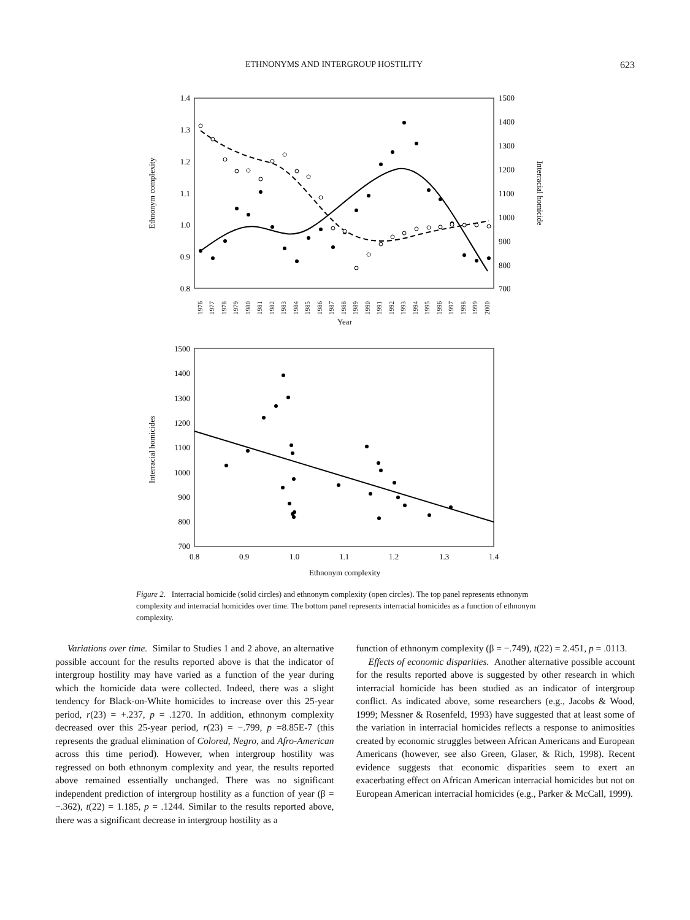ETHNONYMS AND INTERGROUP HOSTILITY 623
1.4
1.3
1.2
1.1
1.0
0.9
0.8
1500
1400
1300
1200
1100
1000
900
800
700
Ethnonym complexity
Interracial homicide
Year
1976
1977
1978
1979
1980
1981
1982
1983
1984
1985
1986
1987
1988
1989
1990
1991
1992
1993
1994
1995
1996
1997
1998
1999
2000
1500
1400
1300
1200
1100
1000
900
800
700
0.8
0.9
1.0
1.1
1.2
1.3
1.4
Interracial homicides
Ethnonym complexity
Figure 2. Interracial homicide (solid circles) and ethnonym complexity (open circles). The top panel represents ethnonym complexity and interracial homicides over time. The bottom panel represents interracial homicides as a function of ethnonym complexity.
Variations over time. Similar to Studies 1 and 2 above, an alternative possible account for the results reported above is that the indicator of intergroup hostility may have varied as a function of the year during which the homicide data were collected. Indeed, there was a slight tendency for Black-on-White homicides to increase over this 25-year period, r(23) = +.237, p = .1270. In addition, ethnonym complexity decreased over this 25-year period, r(23) = −.799, p =8.85E-7 (this represents the gradual elimination of Colored, Negro, and Afro-American across this time period). However, when intergroup hostility was regressed on both ethnonym complexity and year, the results reported above remained essentially unchanged. There was no significant independent prediction of intergroup hostility as a function of year (β = −.362), t(22) = 1.185, p = .1244. Similar to the results reported above, there was a significant decrease in intergroup hostility as a
function of ethnonym complexity (β = −.749), t(22) = 2.451, p = .0113.
Effects of economic disparities. Another alternative possible account for the results reported above is suggested by other research in which interracial homicide has been studied as an indicator of intergroup conflict. As indicated above, some researchers (e.g., Jacobs & Wood, 1999; Messner & Rosenfeld, 1993) have suggested that at least some of the variation in interracial homicides reflects a response to animosities created by economic struggles between African Americans and European Americans (however, see also Green, Glaser, & Rich, 1998). Recent evidence suggests that economic disparities seem to exert an exacerbating effect on African American interracial homicides but not on European American interracial homicides (e.g., Parker & McCall, 1999).